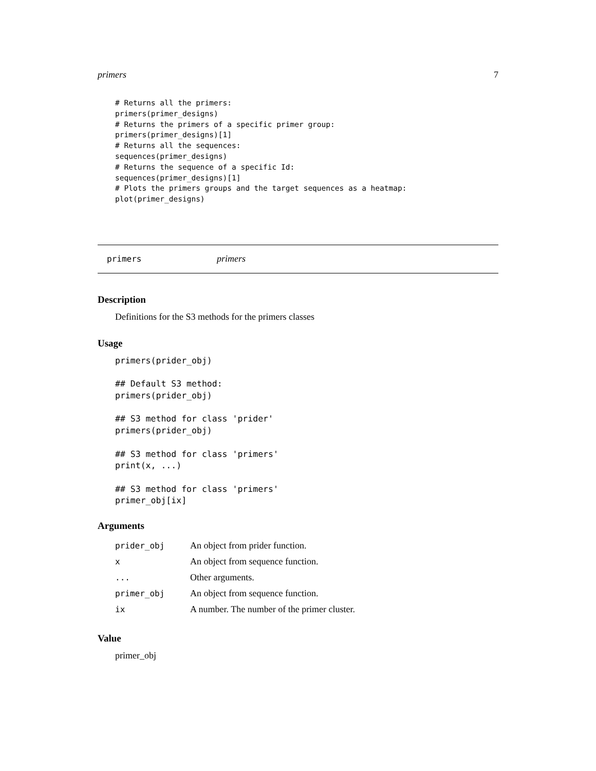primers 7
# Returns all the primers:
primers(primer_designs)
# Returns the primers of a specific primer group:
primers(primer_designs)[1]
# Returns all the sequences:
sequences(primer_designs)
# Returns the sequence of a specific Id:
sequences(primer_designs)[1]
# Plots the primers groups and the target sequences as a heatmap:
plot(primer_designs)
primers primers
Description
Definitions for the S3 methods for the primers classes
Usage
primers(prider_obj)

## Default S3 method:
primers(prider_obj)

## S3 method for class 'prider'
primers(prider_obj)

## S3 method for class 'primers'
print(x, ...)

## S3 method for class 'primers'
primer_obj[ix]
Arguments
| prider_obj | An object from prider function. |
| x | An object from sequence function. |
| ... | Other arguments. |
| primer_obj | An object from sequence function. |
| ix | A number. The number of the primer cluster. |
Value
primer_obj